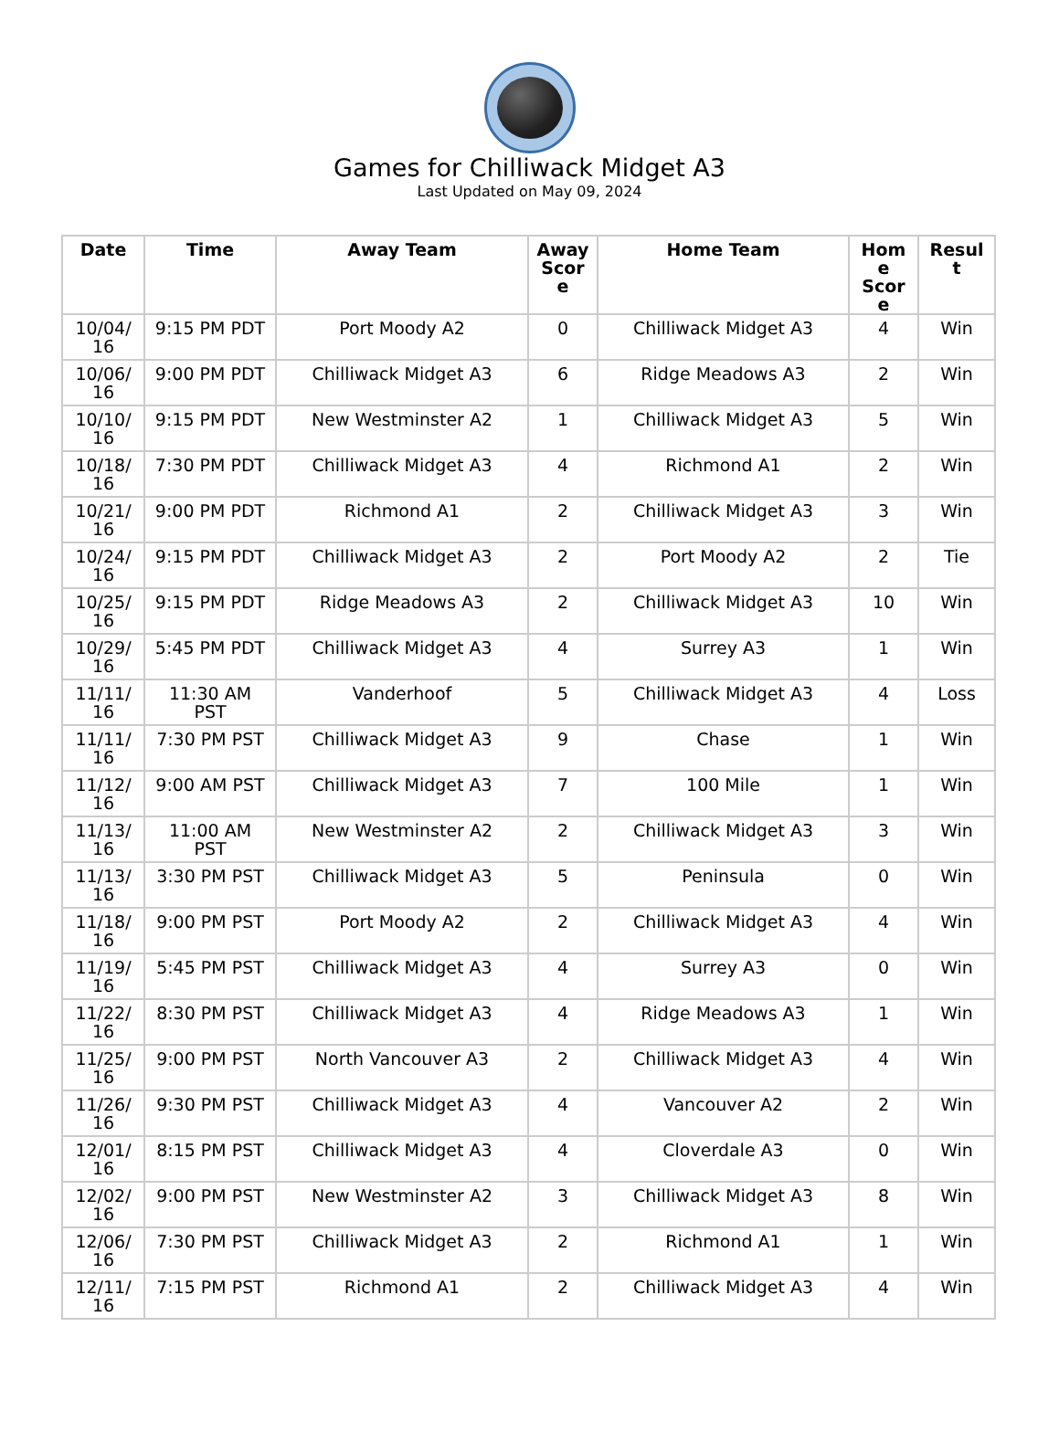Games for Chilliwack Midget A3
Last Updated on May 09, 2024
| Date | Time | Away Team | Away Scor e | Home Team | Hom e Scor e | Resul t |
| --- | --- | --- | --- | --- | --- | --- |
| 10/04/ 16 | 9:15 PM PDT | Port Moody A2 | 0 | Chilliwack Midget A3 | 4 | Win |
| 10/06/ 16 | 9:00 PM PDT | Chilliwack Midget A3 | 6 | Ridge Meadows A3 | 2 | Win |
| 10/10/ 16 | 9:15 PM PDT | New Westminster A2 | 1 | Chilliwack Midget A3 | 5 | Win |
| 10/18/ 16 | 7:30 PM PDT | Chilliwack Midget A3 | 4 | Richmond A1 | 2 | Win |
| 10/21/ 16 | 9:00 PM PDT | Richmond A1 | 2 | Chilliwack Midget A3 | 3 | Win |
| 10/24/ 16 | 9:15 PM PDT | Chilliwack Midget A3 | 2 | Port Moody A2 | 2 | Tie |
| 10/25/ 16 | 9:15 PM PDT | Ridge Meadows A3 | 2 | Chilliwack Midget A3 | 10 | Win |
| 10/29/ 16 | 5:45 PM PDT | Chilliwack Midget A3 | 4 | Surrey A3 | 1 | Win |
| 11/11/ 16 | 11:30 AM PST | Vanderhoof | 5 | Chilliwack Midget A3 | 4 | Loss |
| 11/11/ 16 | 7:30 PM PST | Chilliwack Midget A3 | 9 | Chase | 1 | Win |
| 11/12/ 16 | 9:00 AM PST | Chilliwack Midget A3 | 7 | 100 Mile | 1 | Win |
| 11/13/ 16 | 11:00 AM PST | New Westminster A2 | 2 | Chilliwack Midget A3 | 3 | Win |
| 11/13/ 16 | 3:30 PM PST | Chilliwack Midget A3 | 5 | Peninsula | 0 | Win |
| 11/18/ 16 | 9:00 PM PST | Port Moody A2 | 2 | Chilliwack Midget A3 | 4 | Win |
| 11/19/ 16 | 5:45 PM PST | Chilliwack Midget A3 | 4 | Surrey A3 | 0 | Win |
| 11/22/ 16 | 8:30 PM PST | Chilliwack Midget A3 | 4 | Ridge Meadows A3 | 1 | Win |
| 11/25/ 16 | 9:00 PM PST | North Vancouver A3 | 2 | Chilliwack Midget A3 | 4 | Win |
| 11/26/ 16 | 9:30 PM PST | Chilliwack Midget A3 | 4 | Vancouver A2 | 2 | Win |
| 12/01/ 16 | 8:15 PM PST | Chilliwack Midget A3 | 4 | Cloverdale A3 | 0 | Win |
| 12/02/ 16 | 9:00 PM PST | New Westminster A2 | 3 | Chilliwack Midget A3 | 8 | Win |
| 12/06/ 16 | 7:30 PM PST | Chilliwack Midget A3 | 2 | Richmond A1 | 1 | Win |
| 12/11/ 16 | 7:15 PM PST | Richmond A1 | 2 | Chilliwack Midget A3 | 4 | Win |